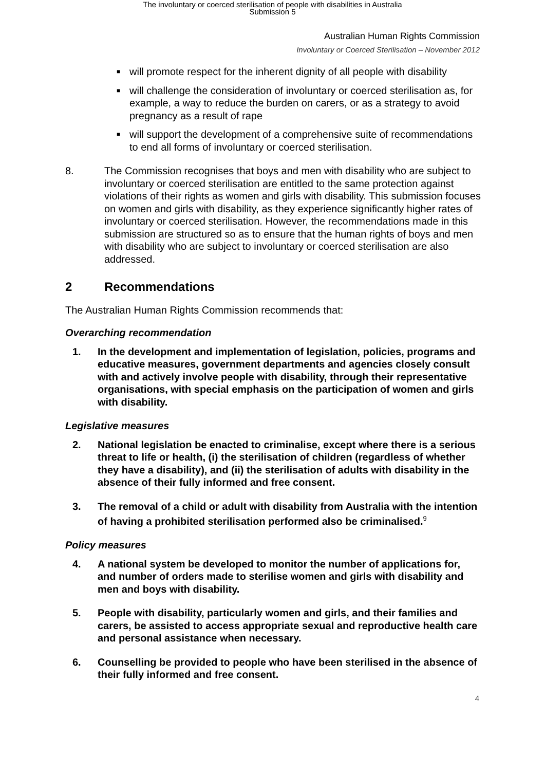The involuntary or coerced sterilisation of people with disabilities in Australia
Submission 5
Australian Human Rights Commission
Involuntary or Coerced Sterilisation – November 2012
■ will promote respect for the inherent dignity of all people with disability
■ will challenge the consideration of involuntary or coerced sterilisation as, for example, a way to reduce the burden on carers, or as a strategy to avoid pregnancy as a result of rape
■ will support the development of a comprehensive suite of recommendations to end all forms of involuntary or coerced sterilisation.
8. The Commission recognises that boys and men with disability who are subject to involuntary or coerced sterilisation are entitled to the same protection against violations of their rights as women and girls with disability. This submission focuses on women and girls with disability, as they experience significantly higher rates of involuntary or coerced sterilisation. However, the recommendations made in this submission are structured so as to ensure that the human rights of boys and men with disability who are subject to involuntary or coerced sterilisation are also addressed.
2 Recommendations
The Australian Human Rights Commission recommends that:
Overarching recommendation
1. In the development and implementation of legislation, policies, programs and educative measures, government departments and agencies closely consult with and actively involve people with disability, through their representative organisations, with special emphasis on the participation of women and girls with disability.
Legislative measures
2. National legislation be enacted to criminalise, except where there is a serious threat to life or health, (i) the sterilisation of children (regardless of whether they have a disability), and (ii) the sterilisation of adults with disability in the absence of their fully informed and free consent.
3. The removal of a child or adult with disability from Australia with the intention of having a prohibited sterilisation performed also be criminalised.<sup>9</sup>
Policy measures
4. A national system be developed to monitor the number of applications for, and number of orders made to sterilise women and girls with disability and men and boys with disability.
5. People with disability, particularly women and girls, and their families and carers, be assisted to access appropriate sexual and reproductive health care and personal assistance when necessary.
6. Counselling be provided to people who have been sterilised in the absence of their fully informed and free consent.
4